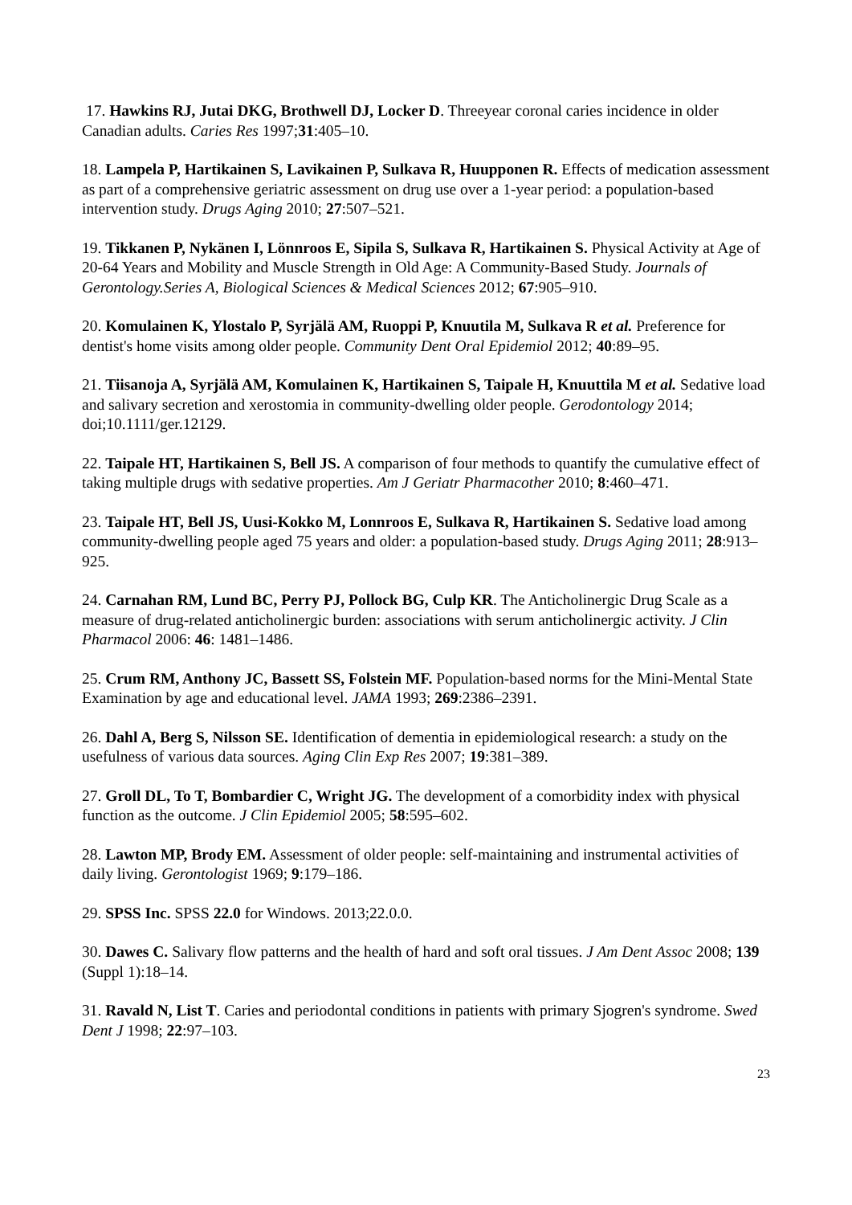17. Hawkins RJ, Jutai DKG, Brothwell DJ, Locker D. Threeyear coronal caries incidence in older Canadian adults. Caries Res 1997;31:405–10.
18. Lampela P, Hartikainen S, Lavikainen P, Sulkava R, Huupponen R. Effects of medication assessment as part of a comprehensive geriatric assessment on drug use over a 1-year period: a population-based intervention study. Drugs Aging 2010; 27:507–521.
19. Tikkanen P, Nykänen I, Lönnroos E, Sipila S, Sulkava R, Hartikainen S. Physical Activity at Age of 20-64 Years and Mobility and Muscle Strength in Old Age: A Community-Based Study. Journals of Gerontology.Series A, Biological Sciences & Medical Sciences 2012; 67:905–910.
20. Komulainen K, Ylostalo P, Syrjälä AM, Ruoppi P, Knuutila M, Sulkava R et al. Preference for dentist's home visits among older people. Community Dent Oral Epidemiol 2012; 40:89–95.
21. Tiisanoja A, Syrjälä AM, Komulainen K, Hartikainen S, Taipale H, Knuuttila M et al. Sedative load and salivary secretion and xerostomia in community-dwelling older people. Gerodontology 2014; doi;10.1111/ger.12129.
22. Taipale HT, Hartikainen S, Bell JS. A comparison of four methods to quantify the cumulative effect of taking multiple drugs with sedative properties. Am J Geriatr Pharmacother 2010; 8:460–471.
23. Taipale HT, Bell JS, Uusi-Kokko M, Lonnroos E, Sulkava R, Hartikainen S. Sedative load among community-dwelling people aged 75 years and older: a population-based study. Drugs Aging 2011; 28:913–925.
24. Carnahan RM, Lund BC, Perry PJ, Pollock BG, Culp KR. The Anticholinergic Drug Scale as a measure of drug-related anticholinergic burden: associations with serum anticholinergic activity. J Clin Pharmacol 2006: 46: 1481–1486.
25. Crum RM, Anthony JC, Bassett SS, Folstein MF. Population-based norms for the Mini-Mental State Examination by age and educational level. JAMA 1993; 269:2386–2391.
26. Dahl A, Berg S, Nilsson SE. Identification of dementia in epidemiological research: a study on the usefulness of various data sources. Aging Clin Exp Res 2007; 19:381–389.
27. Groll DL, To T, Bombardier C, Wright JG. The development of a comorbidity index with physical function as the outcome. J Clin Epidemiol 2005; 58:595–602.
28. Lawton MP, Brody EM. Assessment of older people: self-maintaining and instrumental activities of daily living. Gerontologist 1969; 9:179–186.
29. SPSS Inc. SPSS 22.0 for Windows. 2013;22.0.0.
30. Dawes C. Salivary flow patterns and the health of hard and soft oral tissues. J Am Dent Assoc 2008; 139 (Suppl 1):18–14.
31. Ravald N, List T. Caries and periodontal conditions in patients with primary Sjogren's syndrome. Swed Dent J 1998; 22:97–103.
23